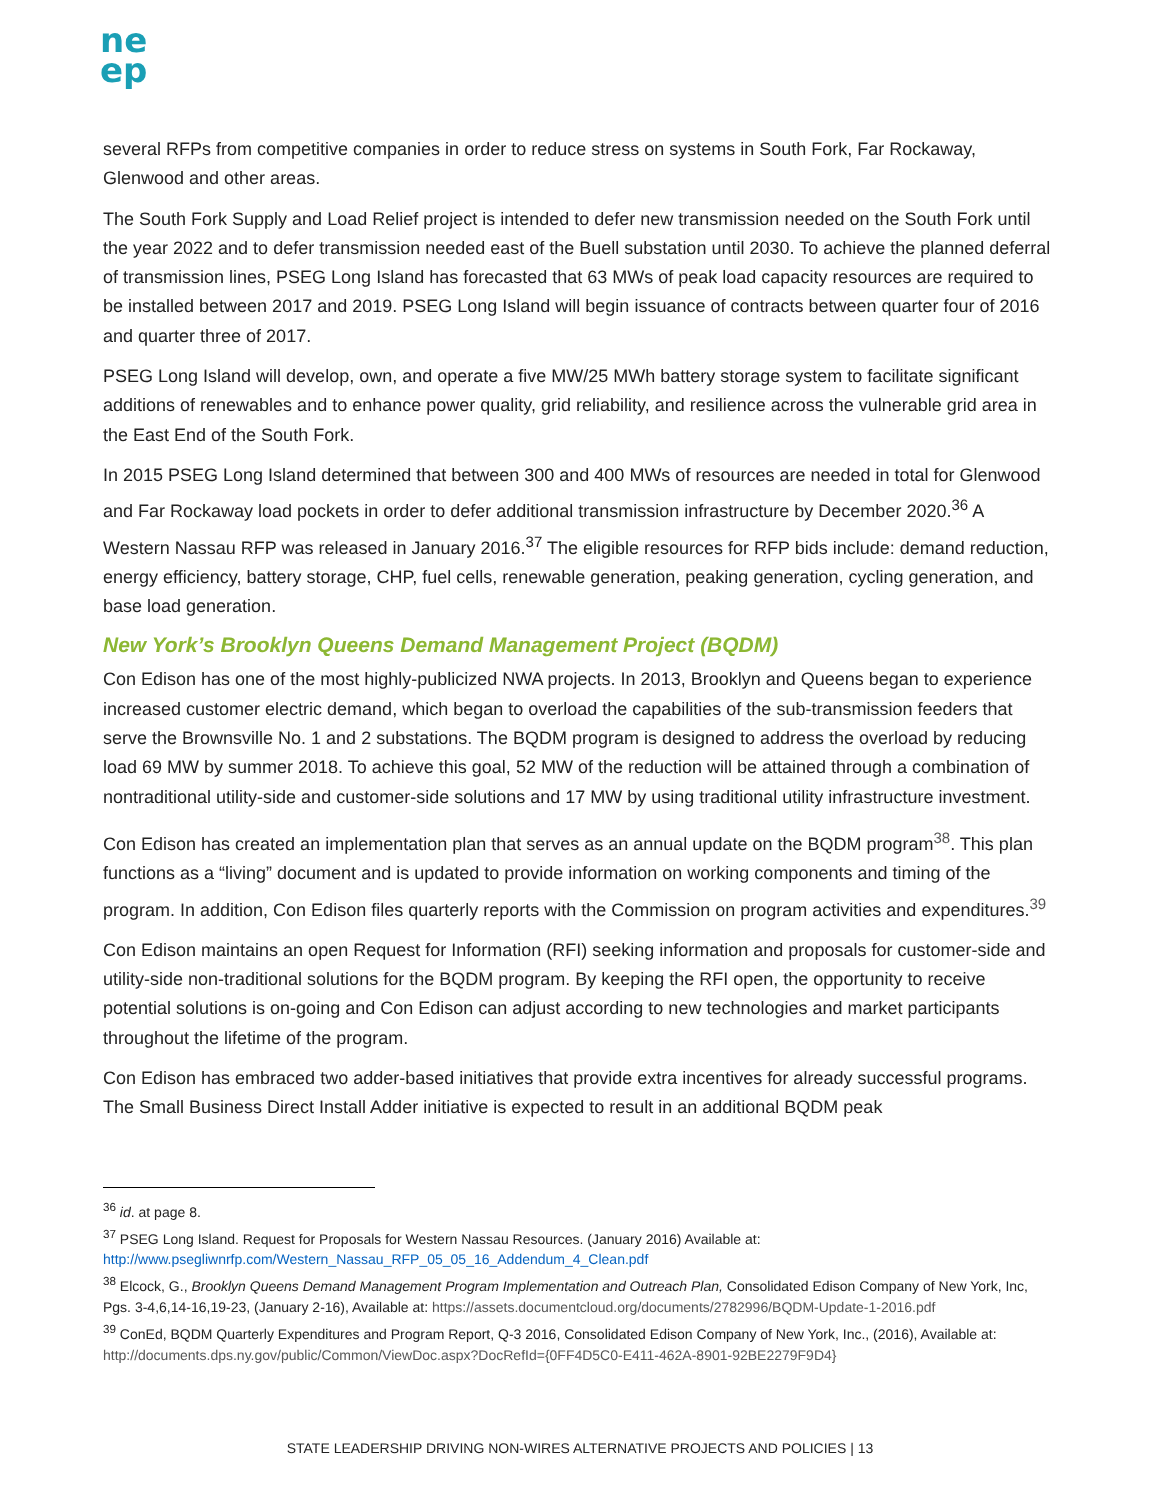ne
ep
several RFPs from competitive companies in order to reduce stress on systems in South Fork, Far Rockaway, Glenwood and other areas.
The South Fork Supply and Load Relief project is intended to defer new transmission needed on the South Fork until the year 2022 and to defer transmission needed east of the Buell substation until 2030. To achieve the planned deferral of transmission lines, PSEG Long Island has forecasted that 63 MWs of peak load capacity resources are required to be installed between 2017 and 2019. PSEG Long Island will begin issuance of contracts between quarter four of 2016 and quarter three of 2017.
PSEG Long Island will develop, own, and operate a five MW/25 MWh battery storage system to facilitate significant additions of renewables and to enhance power quality, grid reliability, and resilience across the vulnerable grid area in the East End of the South Fork.
In 2015 PSEG Long Island determined that between 300 and 400 MWs of resources are needed in total for Glenwood and Far Rockaway load pockets in order to defer additional transmission infrastructure by December 2020.<sup>36</sup> A Western Nassau RFP was released in January 2016.<sup>37</sup> The eligible resources for RFP bids include: demand reduction, energy efficiency, battery storage, CHP, fuel cells, renewable generation, peaking generation, cycling generation, and base load generation.
New York’s Brooklyn Queens Demand Management Project (BQDM)
Con Edison has one of the most highly-publicized NWA projects. In 2013, Brooklyn and Queens began to experience increased customer electric demand, which began to overload the capabilities of the sub-transmission feeders that serve the Brownsville No. 1 and 2 substations. The BQDM program is designed to address the overload by reducing load 69 MW by summer 2018. To achieve this goal, 52 MW of the reduction will be attained through a combination of nontraditional utility-side and customer-side solutions and 17 MW by using traditional utility infrastructure investment.
Con Edison has created an implementation plan that serves as an annual update on the BQDM program<sup>38</sup>. This plan functions as a “living” document and is updated to provide information on working components and timing of the program. In addition, Con Edison files quarterly reports with the Commission on program activities and expenditures.<sup>39</sup>
Con Edison maintains an open Request for Information (RFI) seeking information and proposals for customer-side and utility-side non-traditional solutions for the BQDM program. By keeping the RFI open, the opportunity to receive potential solutions is on-going and Con Edison can adjust according to new technologies and market participants throughout the lifetime of the program.
Con Edison has embraced two adder-based initiatives that provide extra incentives for already successful programs. The Small Business Direct Install Adder initiative is expected to result in an additional BQDM peak
<sup>36</sup> id. at page 8.
<sup>37</sup> PSEG Long Island. Request for Proposals for Western Nassau Resources. (January 2016) Available at: http://www.psegliwnrfp.com/Western_Nassau_RFP_05_05_16_Addendum_4_Clean.pdf
<sup>38</sup> Elcock, G., Brooklyn Queens Demand Management Program Implementation and Outreach Plan, Consolidated Edison Company of New York, Inc, Pgs. 3-4,6,14-16,19-23, (January 2-16), Available at: https://assets.documentcloud.org/documents/2782996/BQDM-Update-1-2016.pdf
<sup>39</sup> ConEd, BQDM Quarterly Expenditures and Program Report, Q-3 2016, Consolidated Edison Company of New York, Inc., (2016), Available at: http://documents.dps.ny.gov/public/Common/ViewDoc.aspx?DocRefId={0FF4D5C0-E411-462A-8901-92BE2279F9D4}
STATE LEADERSHIP DRIVING NON-WIRES ALTERNATIVE PROJECTS AND POLICIES | 13